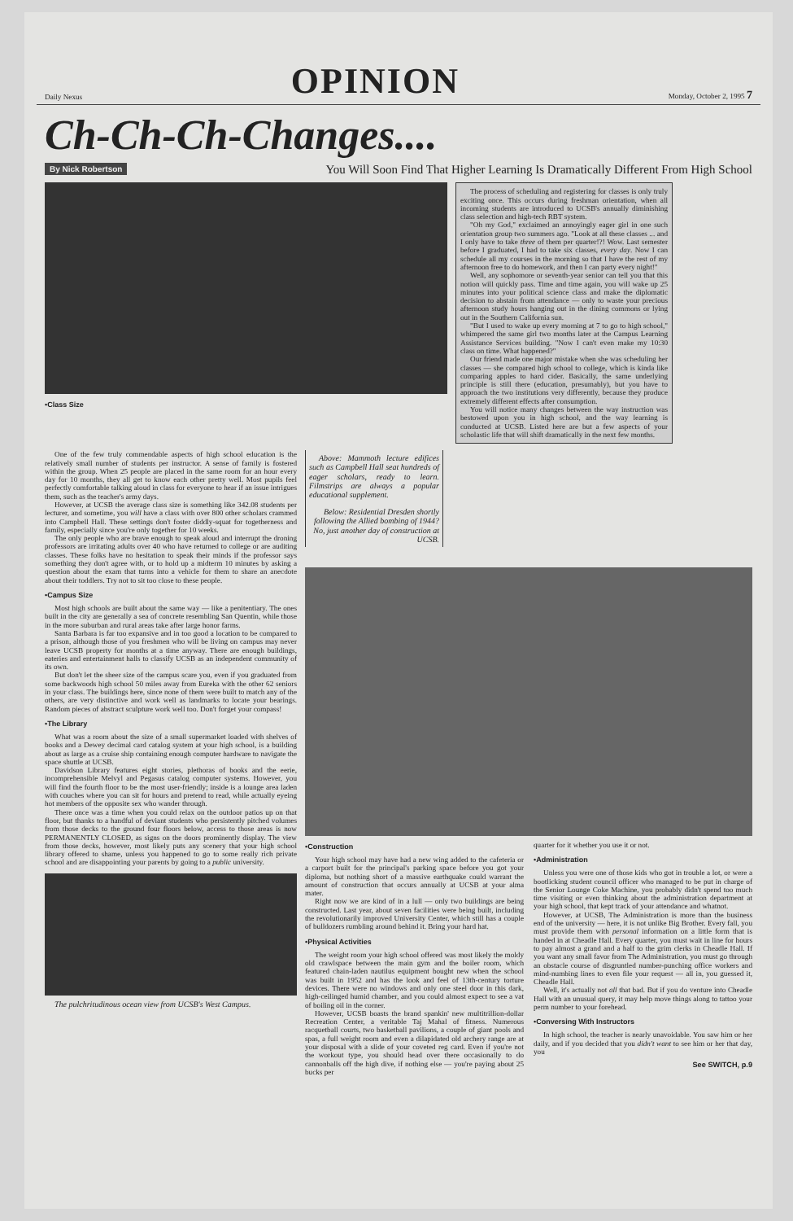Daily Nexus
OPINION
Monday, October 2, 1995 7
Ch-Ch-Ch-Changes....
By Nick Robertson You Will Soon Find That Higher Learning Is Dramatically Different From High School
•Class Size
The process of scheduling and registering for classes is only truly exciting once. This occurs during freshman orientation, when all incoming students are introduced to UCSB's annually diminishing class selection and high-tech RBT system.
"Oh my God," exclaimed an annoyingly eager girl in one such orientation group two summers ago. "Look at all these classes ... and I only have to take three of them per quarter!?! Wow. Last semester before I graduated, I had to take six classes, every day. Now I can schedule all my courses in the morning so that I have the rest of my afternoon free to do homework, and then I can party every night!"
Well, any sophomore or seventh-year senior can tell you that this notion will quickly pass. Time and time again, you will wake up 25 minutes into your political science class and make the diplomatic decision to abstain from attendance — only to waste your precious afternoon study hours hanging out in the dining commons or lying out in the Southern California sun.
"But I used to wake up every morning at 7 to go to high school," whimpered the same girl two months later at the Campus Learning Assistance Services building. "Now I can't even make my 10:30 class on time. What happened?"
Our friend made one major mistake when she was scheduling her classes — she compared high school to college, which is kinda like comparing apples to hard cider. Basically, the same underlying principle is still there (education, presumably), but you have to approach the two institutions very differently, because they produce extremely different effects after consumption.
You will notice many changes between the way instruction was bestowed upon you in high school, and the way learning is conducted at UCSB. Listed here are but a few aspects of your scholastic life that will shift dramatically in the next few months.
One of the few truly commendable aspects of high school education is the relatively small number of students per instructor. A sense of family is fostered within the group. When 25 people are placed in the same room for an hour every day for 10 months, they all get to know each other pretty well. Most pupils feel perfectly comfortable talking aloud in class for everyone to hear if an issue intrigues them, such as the teacher's army days.
However, at UCSB the average class size is something like 342.08 students per lecturer, and sometime, you will have a class with over 800 other scholars crammed into Campbell Hall. These settings don't foster diddly-squat for togetherness and family, especially since you're only together for 10 weeks.
The only people who are brave enough to speak aloud and interrupt the droning professors are irritating adults over 40 who have returned to college or are auditing classes. These folks have no hesitation to speak their minds if the professor says something they don't agree with, or to hold up a midterm 10 minutes by asking a question about the exam that turns into a vehicle for them to share an anecdote about their toddlers. Try not to sit too close to these people.
•Campus Size
Most high schools are built about the same way — like a penitentiary. The ones built in the city are generally a sea of concrete resembling San Quentin, while those in the more suburban and rural areas take after large honor farms.
Santa Barbara is far too expansive and in too good a location to be compared to a prison, although those of you freshmen who will be living on campus may never leave UCSB property for months at a time anyway. There are enough buildings, eateries and entertainment halls to classify UCSB as an independent community of its own.
But don't let the sheer size of the campus scare you, even if you graduated from some backwoods high school 50 miles away from Eureka with the other 62 seniors in your class. The buildings here, since none of them were built to match any of the others, are very distinctive and work well as landmarks to locate your bearings. Random pieces of abstract sculpture work well too. Don't forget your compass!
•The Library
What was a room about the size of a small supermarket loaded with shelves of books and a Dewey decimal card catalog system at your high school, is a building about as large as a cruise ship containing enough computer hardware to navigate the space shuttle at UCSB.
Davidson Library features eight stories, plethoras of books and the eerie, incomprehensible Melvyl and Pegasus catalog computer systems. However, you will find the fourth floor to be the most user-friendly; inside is a lounge area laden with couches where you can sit for hours and pretend to read, while actually eyeing hot members of the opposite sex who wander through.
There once was a time when you could relax on the outdoor patios up on that floor, but thanks to a handful of deviant students who persistently pitched volumes from those decks to the ground four floors below, access to those areas is now PERMANENTLY CLOSED, as signs on the doors prominently display. The view from those decks, however, most likely puts any scenery that your high school library offered to shame, unless you happened to go to some really rich private school and are disappointing your parents by going to a public university.
The pulchritudinous ocean view from UCSB's West Campus.
Above: Mammoth lecture edifices such as Campbell Hall seat hundreds of eager scholars, ready to learn. Filmstrips are always a popular educational supplement.
Below: Residential Dresden shortly following the Allied bombing of 1944? No, just another day of construction at UCSB.
•Construction
Your high school may have had a new wing added to the cafeteria or a carport built for the principal's parking space before you got your diploma, but nothing short of a massive earthquake could warrant the amount of construction that occurs annually at UCSB at your alma mater.
Right now we are kind of in a lull — only two buildings are being constructed. Last year, about seven facilities were being built, including the revolutionarily improved University Center, which still has a couple of bulldozers rumbling around behind it. Bring your hard hat.
•Physical Activities
The weight room your high school offered was most likely the moldy old crawlspace between the main gym and the boiler room, which featured chain-laden nautilus equipment bought new when the school was built in 1952 and has the look and feel of 13th-century torture devices. There were no windows and only one steel door in this dark, high-ceilinged humid chamber, and you could almost expect to see a vat of boiling oil in the corner.
However, UCSB boasts the brand spankin' new multitrillion-dollar Recreation Center, a veritable Taj Mahal of fitness. Numerous racquetball courts, two basketball pavilions, a couple of giant pools and spas, a full weight room and even a dilapidated old archery range are at your disposal with a slide of your coveted reg card. Even if you're not the workout type, you should head over there occasionally to do cannonballs off the high dive, if nothing else — you're paying about 25 bucks per
quarter for it whether you use it or not.
•Administration
Unless you were one of those kids who got in trouble a lot, or were a bootlicking student council officer who managed to be put in charge of the Senior Lounge Coke Machine, you probably didn't spend too much time visiting or even thinking about the administration department at your high school, that kept track of your attendance and whatnot.
However, at UCSB, The Administration is more than the business end of the university — here, it is not unlike Big Brother. Every fall, you must provide them with personal information on a little form that is handed in at Cheadle Hall. Every quarter, you must wait in line for hours to pay almost a grand and a half to the grim clerks in Cheadle Hall. If you want any small favor from The Administration, you must go through an obstacle course of disgruntled number-punching office workers and mind-numbing lines to even file your request — all in, you guessed it, Cheadle Hall.
Well, it's actually not all that bad. But if you do venture into Cheadle Hall with an unusual query, it may help move things along to tattoo your perm number to your forehead.
•Conversing With Instructors
In high school, the teacher is nearly unavoidable. You saw him or her daily, and if you decided that you didn't want to see him or her that day, you
See SWITCH, p.9